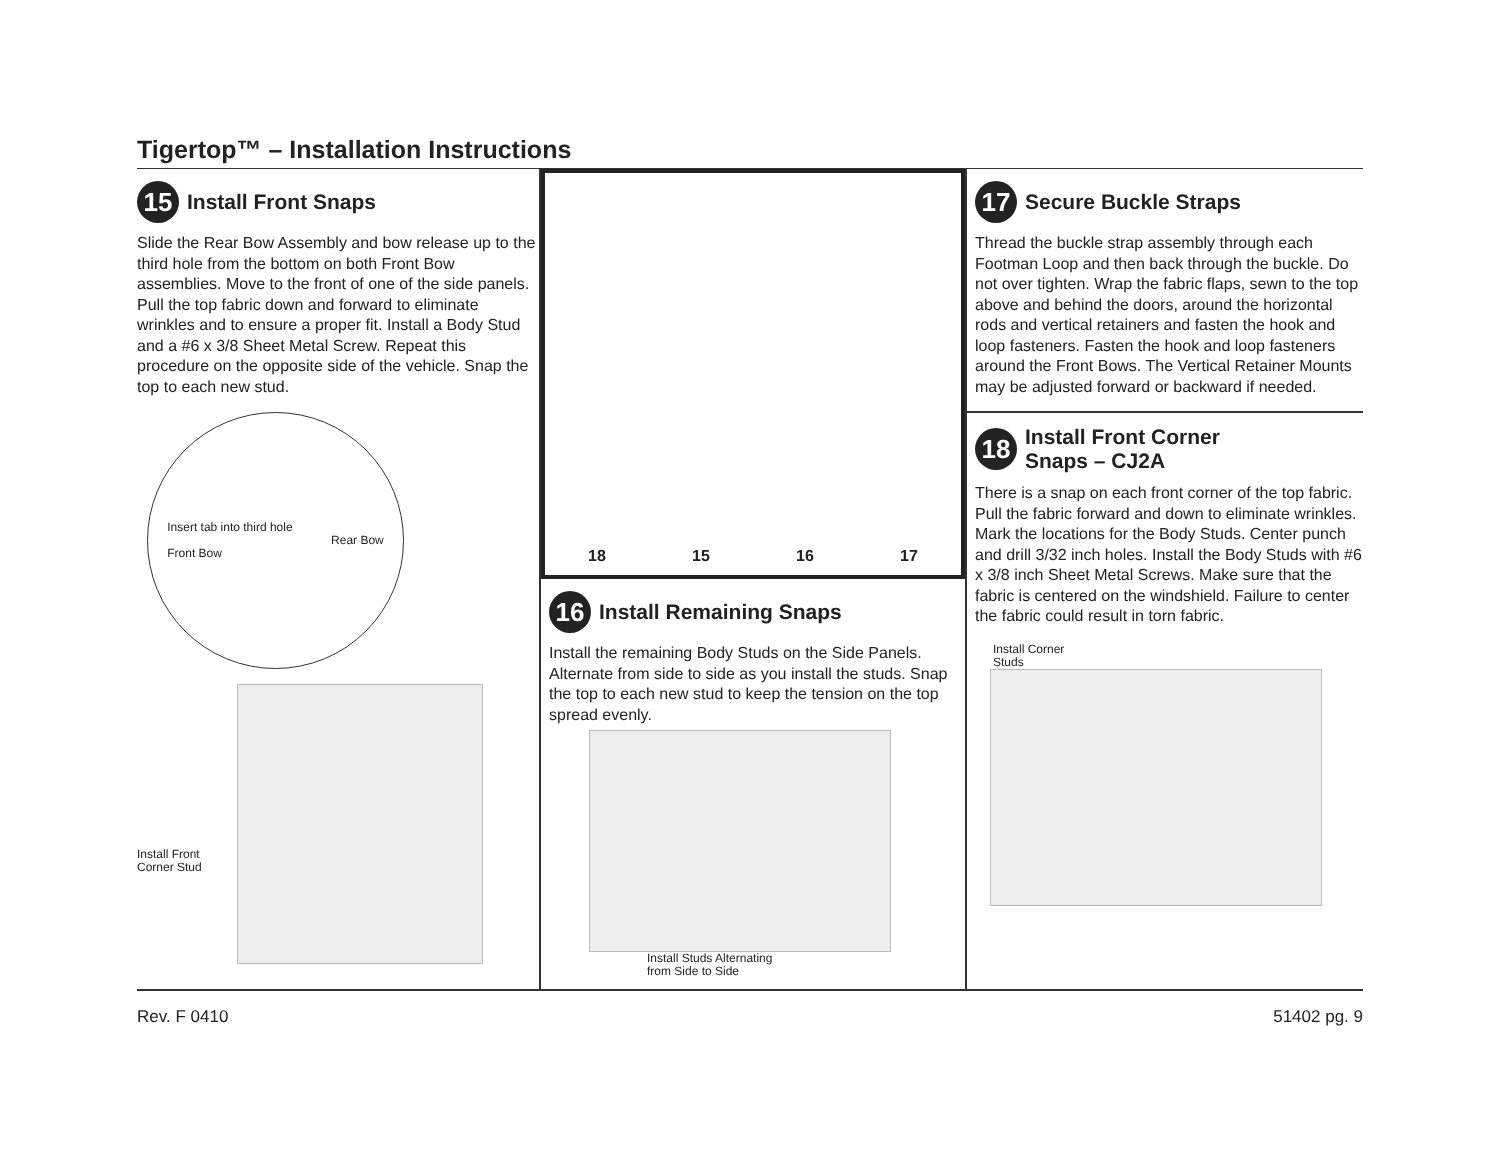Tigertop™ – Installation Instructions
15 Install Front Snaps
Slide the Rear Bow Assembly and bow release up to the third hole from the bottom on both Front Bow assemblies. Move to the front of one of the side panels. Pull the top fabric down and forward to eliminate wrinkles and to ensure a proper fit. Install a Body Stud and a #6 x 3/8 Sheet Metal Screw. Repeat this procedure on the opposite side of the vehicle. Snap the top to each new stud.
Insert tab into third hole
Front Bow Rear Bow
Install Front Corner Stud
18 15 16 17
16 Install Remaining Snaps
Install the remaining Body Studs on the Side Panels. Alternate from side to side as you install the studs. Snap the top to each new stud to keep the tension on the top spread evenly.
Install Studs Alternating
from Side to Side
17 Secure Buckle Straps
Thread the buckle strap assembly through each Footman Loop and then back through the buckle. Do not over tighten. Wrap the fabric flaps, sewn to the top above and behind the doors, around the horizontal rods and vertical retainers and fasten the hook and loop fasteners. Fasten the hook and loop fasteners around the Front Bows. The Vertical Retainer Mounts may be adjusted forward or backward if needed.
18 Install Front Corner
Snaps – CJ2A
There is a snap on each front corner of the top fabric. Pull the fabric forward and down to eliminate wrinkles. Mark the locations for the Body Studs. Center punch and drill 3/32 inch holes. Install the Body Studs with #6 x 3/8 inch Sheet Metal Screws. Make sure that the fabric is centered on the windshield. Failure to center the fabric could result in torn fabric.
Install Corner
Studs
Rev. F 0410 51402 pg. 9